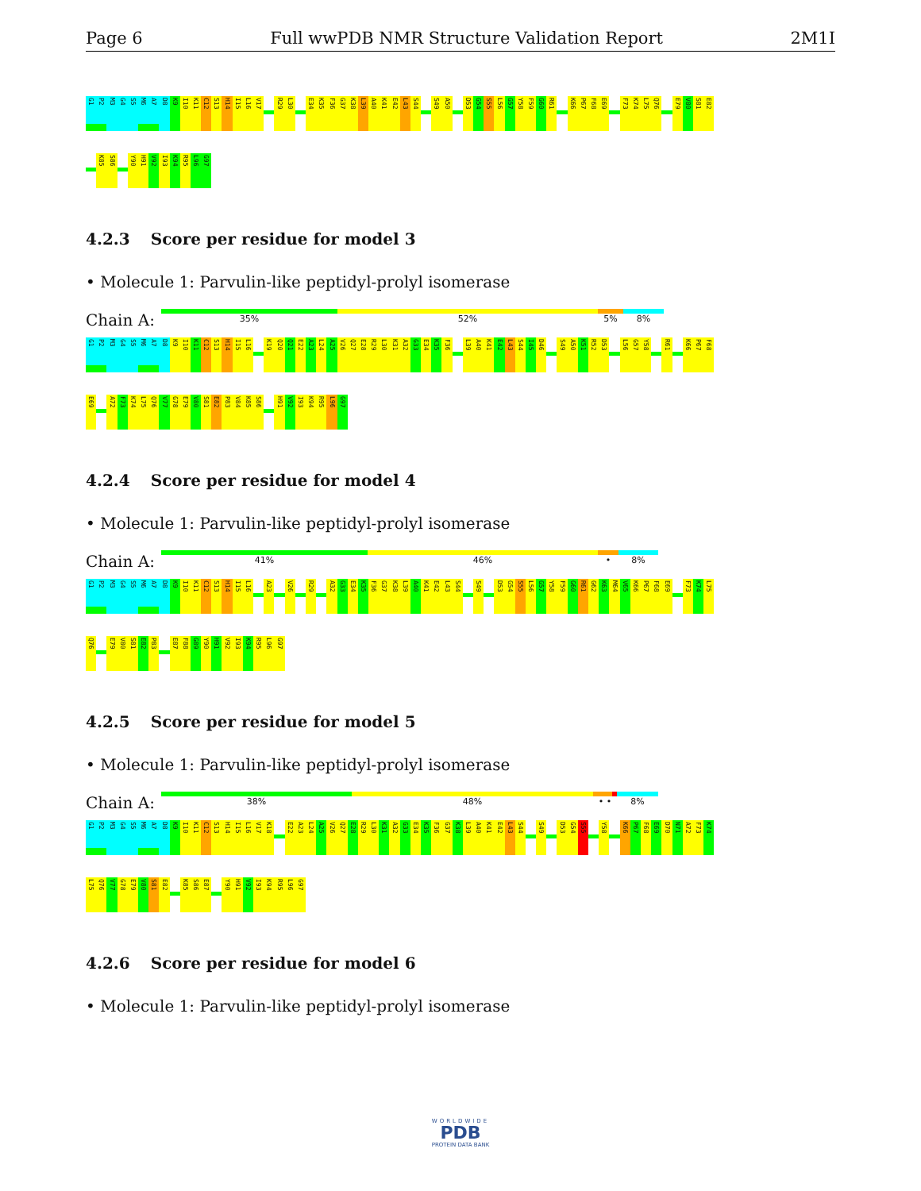Page 6 Full wwPDB NMR Structure Validation Report 2M1I
G1 P2 M3 G4 S5 M6 A7 D8 K9 I10 K11 C12 S13 H14 I15 L16 V17 R29 L30 E34 K35 F36 G37 K38 L39 A40 K41 E42 L43 S44 S49 A50 D53 G54 S55 L56 G57 Y58 F59 G60 R61 K66 P67 F68 E69 F73 K74 L75 Q76 E79 V80 S81 E82
K85 S86 Y90 H91 V92 I93 K94 R95 L96 G97
4.2.3 Score per residue for model 3
• Molecule 1: Parvulin-like peptidyl-prolyl isomerase
Chain A:
35% 52% 5% 8%
G1 P2 M3 G4 S5 M6 A7 D8 K9 I10 K11 C12 S13 H14 I15 L16 K19 Q20 Q21 E22 A23 L24 A25 V26 Q27 E28 R29 L30 K31 A32 G33 E34 K35 F36 L39 A40 K41 E42 L43 S44 I45 D46 S49 A50 K51 R52 D53 L56 G57 Y58 R61 K66 P67 F68
E69 A72 F73 K74 L75 Q76 V77 G78 E79 V80 S81 E82 P83 V84 K85 S86 H91 V92 I93 K94 R95 L96 G97
4.2.4 Score per residue for model 4
• Molecule 1: Parvulin-like peptidyl-prolyl isomerase
Chain A:
41% 46% • 8%
G1 P2 M3 G4 S5 M6 A7 D8 K9 I10 K11 C12 S13 H14 I15 L16 A23 V26 R29 A32 G33 E34 K35 F36 G37 K38 L39 A40 K41 E42 L43 S44 S49 D53 G54 S55 L56 G57 Y58 F59 G60 R61 G62 K63 M64 V65 K66 P67 F68 E69 F73 K74 L75
Q76 E79 V80 S81 E82 P83 E87 F88 G89 Y90 H91 V92 I93 K94 R95 L96 G97
4.2.5 Score per residue for model 5
• Molecule 1: Parvulin-like peptidyl-prolyl isomerase
Chain A:
38% 48% • • 8%
G1 P2 M3 G4 S5 M6 A7 D8 K9 I10 K11 C12 S13 H14 I15 L16 V17 K18 E22 A23 L24 A25 V26 Q27 E28 R29 L30 K31 A32 G33 E34 K35 F36 G37 K38 L39 A40 K41 E42 L43 S44 S49 D53 G54 S55 Y58 K66 P67 F68 E69 D70 N71 A72 F73 K74
L75 Q76 V77 G78 E79 V80 S81 E82 K85 S86 E87 Y90 H91 V92 I93 K94 R95 L96 G97
4.2.6 Score per residue for model 6
• Molecule 1: Parvulin-like peptidyl-prolyl isomerase
WORLDWIDE
PDB
PROTEIN DATA BANK